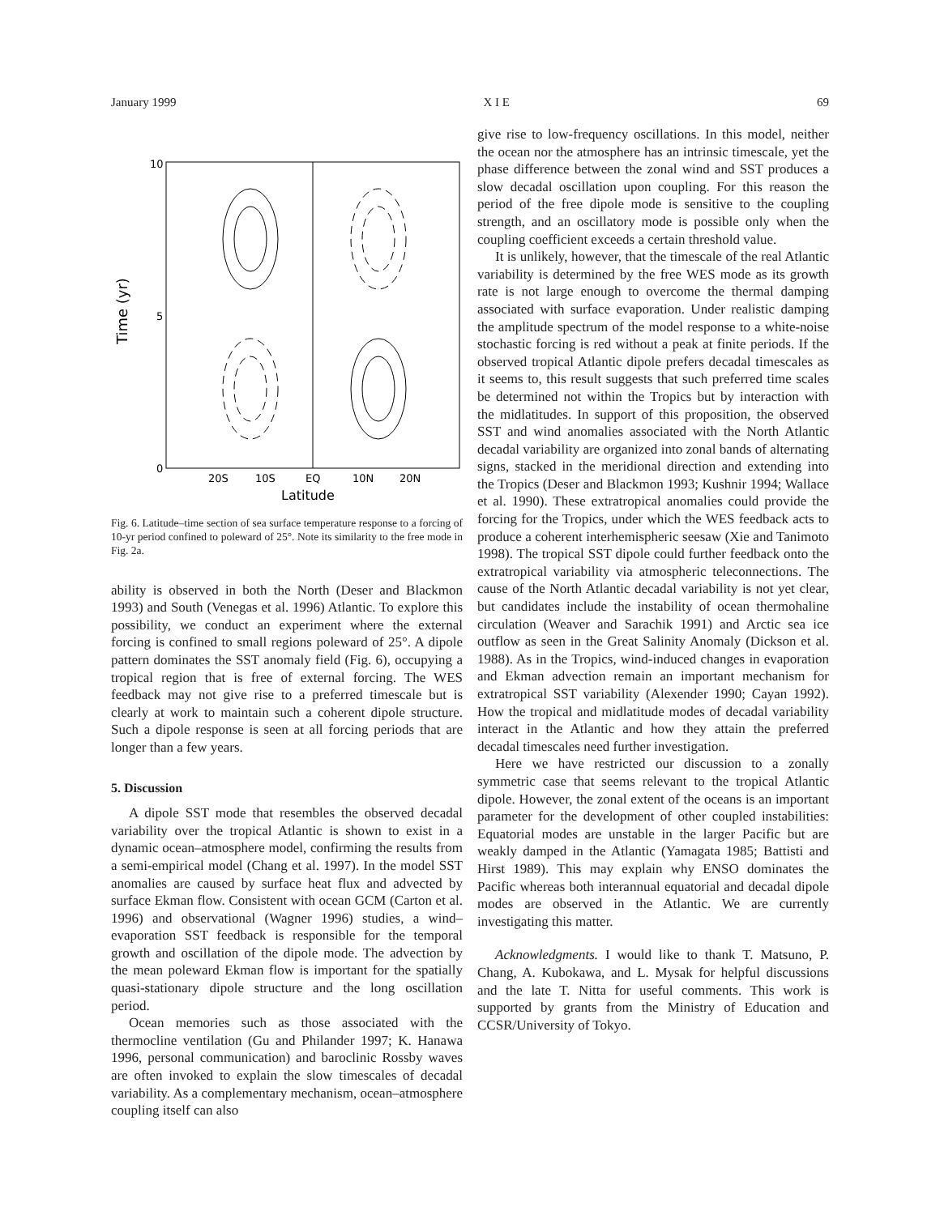January 1999 X I E 69
10
5
0
20S
10S
EQ
10N
20N
Latitude
Time (yr)
Fig. 6. Latitude–time section of sea surface temperature response to a forcing of 10-yr period confined to poleward of 25°. Note its similarity to the free mode in Fig. 2a.
ability is observed in both the North (Deser and Blackmon 1993) and South (Venegas et al. 1996) Atlantic. To explore this possibility, we conduct an experiment where the external forcing is confined to small regions poleward of 25°. A dipole pattern dominates the SST anomaly field (Fig. 6), occupying a tropical region that is free of external forcing. The WES feedback may not give rise to a preferred timescale but is clearly at work to maintain such a coherent dipole structure. Such a dipole response is seen at all forcing periods that are longer than a few years.
5. Discussion
A dipole SST mode that resembles the observed decadal variability over the tropical Atlantic is shown to exist in a dynamic ocean–atmosphere model, confirming the results from a semi-empirical model (Chang et al. 1997). In the model SST anomalies are caused by surface heat flux and advected by surface Ekman flow. Consistent with ocean GCM (Carton et al. 1996) and observational (Wagner 1996) studies, a wind–evaporation SST feedback is responsible for the temporal growth and oscillation of the dipole mode. The advection by the mean poleward Ekman flow is important for the spatially quasi-stationary dipole structure and the long oscillation period.
Ocean memories such as those associated with the thermocline ventilation (Gu and Philander 1997; K. Hanawa 1996, personal communication) and baroclinic Rossby waves are often invoked to explain the slow timescales of decadal variability. As a complementary mechanism, ocean–atmosphere coupling itself can also
give rise to low-frequency oscillations. In this model, neither the ocean nor the atmosphere has an intrinsic timescale, yet the phase difference between the zonal wind and SST produces a slow decadal oscillation upon coupling. For this reason the period of the free dipole mode is sensitive to the coupling strength, and an oscillatory mode is possible only when the coupling coefficient exceeds a certain threshold value.
It is unlikely, however, that the timescale of the real Atlantic variability is determined by the free WES mode as its growth rate is not large enough to overcome the thermal damping associated with surface evaporation. Under realistic damping the amplitude spectrum of the model response to a white-noise stochastic forcing is red without a peak at finite periods. If the observed tropical Atlantic dipole prefers decadal timescales as it seems to, this result suggests that such preferred time scales be determined not within the Tropics but by interaction with the midlatitudes. In support of this proposition, the observed SST and wind anomalies associated with the North Atlantic decadal variability are organized into zonal bands of alternating signs, stacked in the meridional direction and extending into the Tropics (Deser and Blackmon 1993; Kushnir 1994; Wallace et al. 1990). These extratropical anomalies could provide the forcing for the Tropics, under which the WES feedback acts to produce a coherent interhemispheric seesaw (Xie and Tanimoto 1998). The tropical SST dipole could further feedback onto the extratropical variability via atmospheric teleconnections. The cause of the North Atlantic decadal variability is not yet clear, but candidates include the instability of ocean thermohaline circulation (Weaver and Sarachik 1991) and Arctic sea ice outflow as seen in the Great Salinity Anomaly (Dickson et al. 1988). As in the Tropics, wind-induced changes in evaporation and Ekman advection remain an important mechanism for extratropical SST variability (Alexender 1990; Cayan 1992). How the tropical and midlatitude modes of decadal variability interact in the Atlantic and how they attain the preferred decadal timescales need further investigation.
Here we have restricted our discussion to a zonally symmetric case that seems relevant to the tropical Atlantic dipole. However, the zonal extent of the oceans is an important parameter for the development of other coupled instabilities: Equatorial modes are unstable in the larger Pacific but are weakly damped in the Atlantic (Yamagata 1985; Battisti and Hirst 1989). This may explain why ENSO dominates the Pacific whereas both interannual equatorial and decadal dipole modes are observed in the Atlantic. We are currently investigating this matter.
Acknowledgments. I would like to thank T. Matsuno, P. Chang, A. Kubokawa, and L. Mysak for helpful discussions and the late T. Nitta for useful comments. This work is supported by grants from the Ministry of Education and CCSR/University of Tokyo.